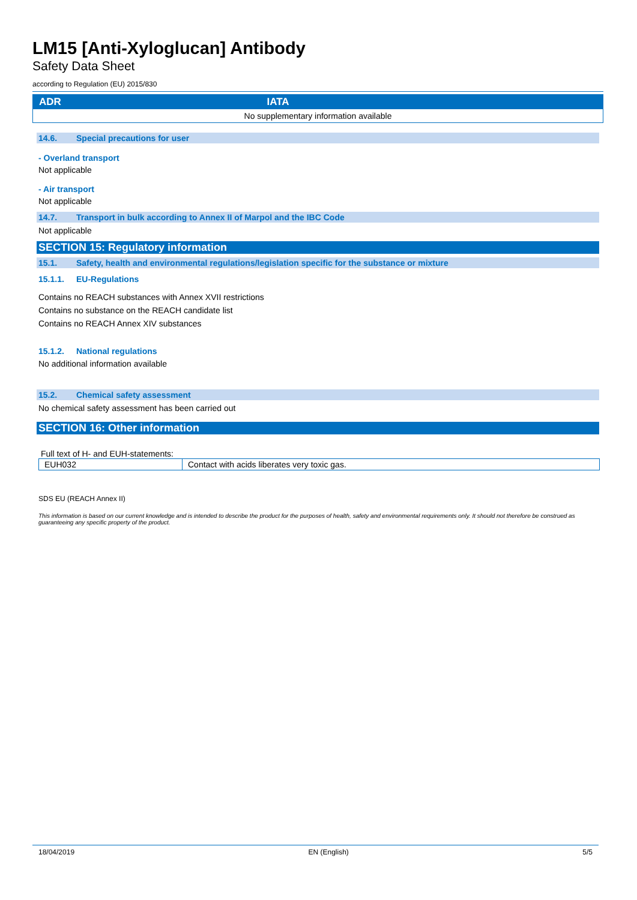LM15 [Anti-Xyloglucan] Antibody
Safety Data Sheet
according to Regulation (EU) 2015/830
| ADR | IATA |
| --- | --- |
| No supplementary information available | |
14.6. Special precautions for user
- Overland transport
Not applicable
- Air transport
Not applicable
14.7. Transport in bulk according to Annex II of Marpol and the IBC Code
Not applicable
SECTION 15: Regulatory information
15.1. Safety, health and environmental regulations/legislation specific for the substance or mixture
15.1.1. EU-Regulations
Contains no REACH substances with Annex XVII restrictions
Contains no substance on the REACH candidate list
Contains no REACH Annex XIV substances
15.1.2. National regulations
No additional information available
15.2. Chemical safety assessment
No chemical safety assessment has been carried out
SECTION 16: Other information
Full text of H- and EUH-statements:
| EUH032 | Contact with acids liberates very toxic gas. |
SDS EU (REACH Annex II)
This information is based on our current knowledge and is intended to describe the product for the purposes of health, safety and environmental requirements only. It should not therefore be construed as guaranteeing any specific property of the product.
18/04/2019 EN (English) 5/5